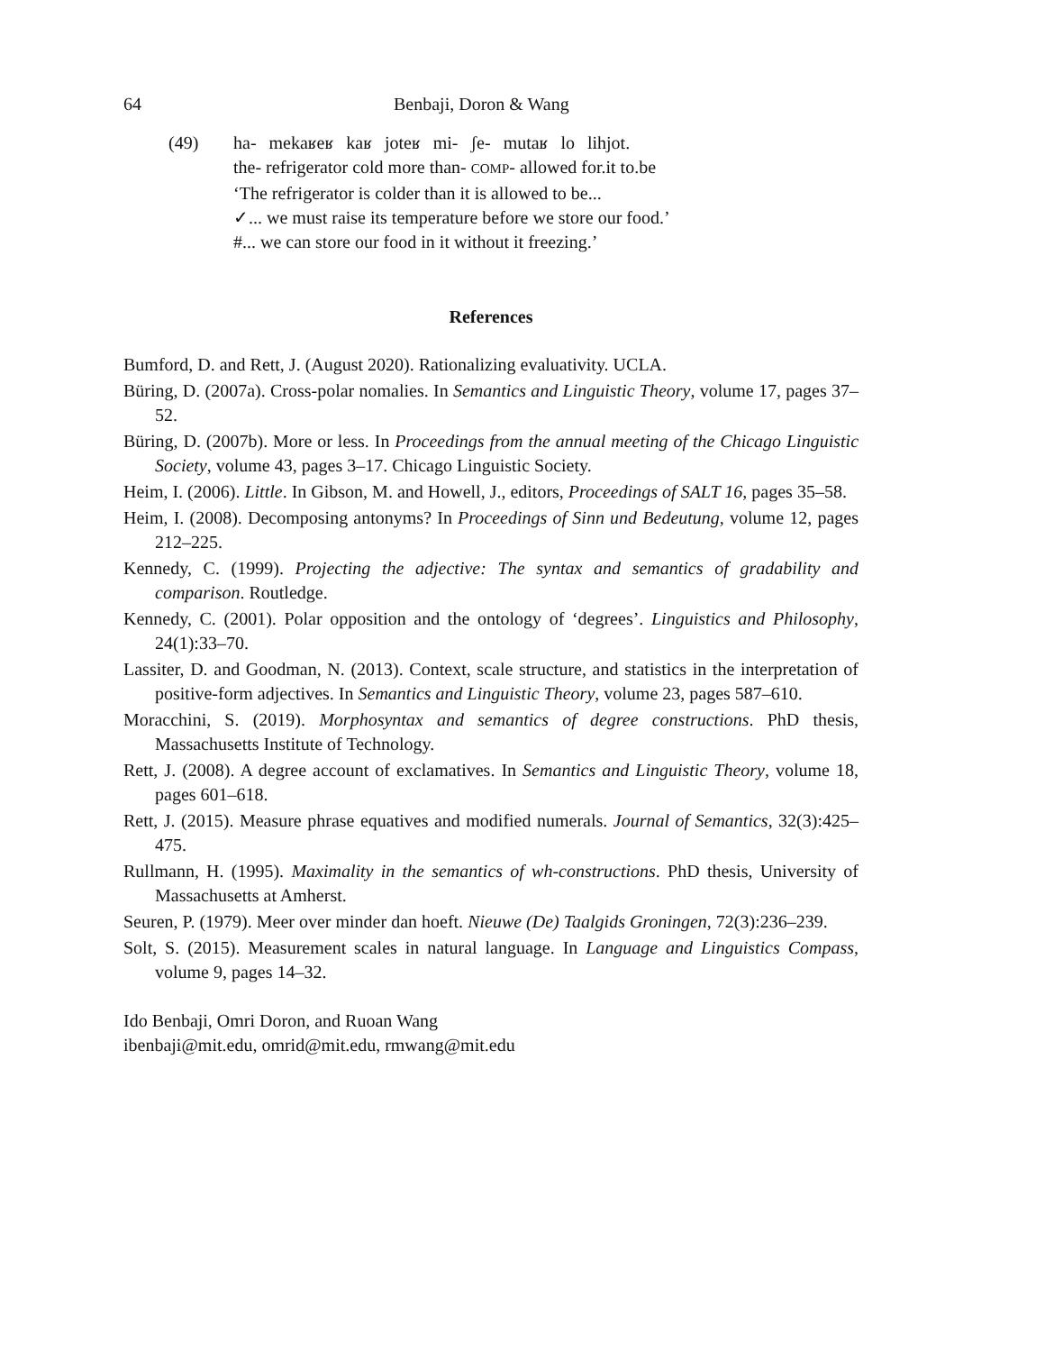64 Benbaji, Doron & Wang
(49)
| ha- | mekaʁeʁ | kaʁ | joteʁ | mi- | ʃe- | mutaʁ | lo | lihjot. |
the- refrigerator cold more than- COMP- allowed for.it to.be
‘The refrigerator is colder than it is allowed to be...
✓... we must raise its temperature before we store our food.’
#... we can store our food in it without it freezing.’
References
Bumford, D. and Rett, J. (August 2020). Rationalizing evaluativity. UCLA.
Büring, D. (2007a). Cross-polar nomalies. In Semantics and Linguistic Theory, volume 17, pages 37–52.
Büring, D. (2007b). More or less. In Proceedings from the annual meeting of the Chicago Linguistic Society, volume 43, pages 3–17. Chicago Linguistic Society.
Heim, I. (2006). Little. In Gibson, M. and Howell, J., editors, Proceedings of SALT 16, pages 35–58.
Heim, I. (2008). Decomposing antonyms? In Proceedings of Sinn und Bedeutung, volume 12, pages 212–225.
Kennedy, C. (1999). Projecting the adjective: The syntax and semantics of gradability and comparison. Routledge.
Kennedy, C. (2001). Polar opposition and the ontology of ‘degrees’. Linguistics and Philosophy, 24(1):33–70.
Lassiter, D. and Goodman, N. (2013). Context, scale structure, and statistics in the interpretation of positive-form adjectives. In Semantics and Linguistic Theory, volume 23, pages 587–610.
Moracchini, S. (2019). Morphosyntax and semantics of degree constructions. PhD thesis, Massachusetts Institute of Technology.
Rett, J. (2008). A degree account of exclamatives. In Semantics and Linguistic Theory, volume 18, pages 601–618.
Rett, J. (2015). Measure phrase equatives and modified numerals. Journal of Semantics, 32(3):425–475.
Rullmann, H. (1995). Maximality in the semantics of wh-constructions. PhD thesis, University of Massachusetts at Amherst.
Seuren, P. (1979). Meer over minder dan hoeft. Nieuwe (De) Taalgids Groningen, 72(3):236–239.
Solt, S. (2015). Measurement scales in natural language. In Language and Linguistics Compass, volume 9, pages 14–32.
Ido Benbaji, Omri Doron, and Ruoan Wang
ibenbaji@mit.edu, omrid@mit.edu, rmwang@mit.edu